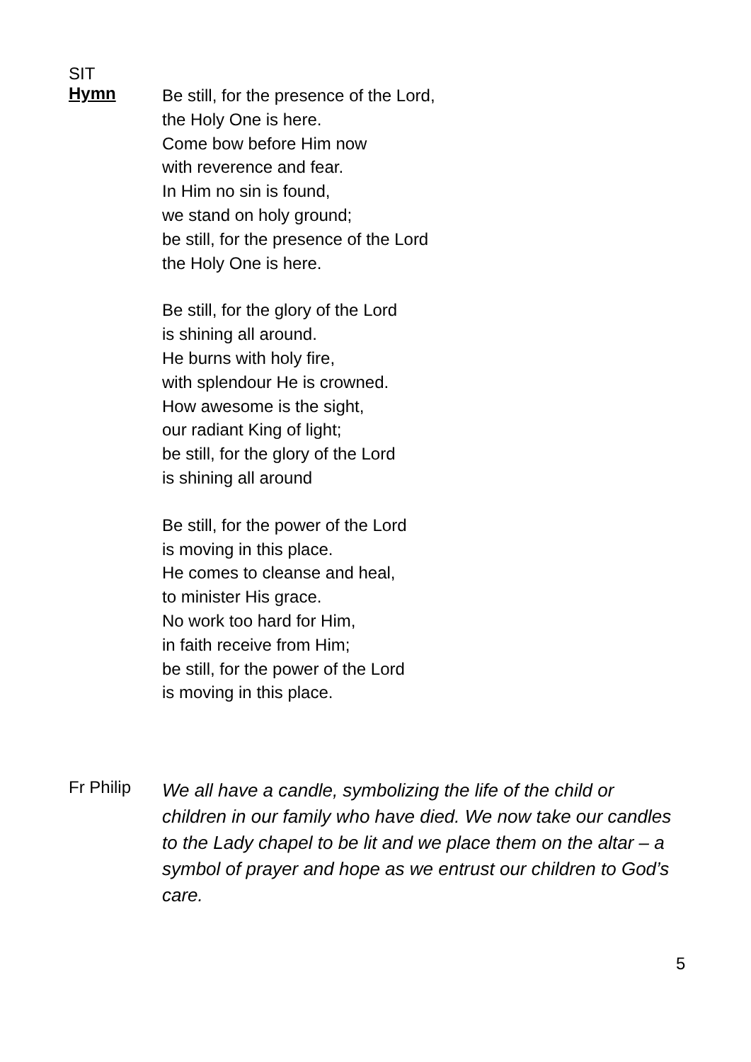SIT
Hymn
Be still, for the presence of the Lord,
the Holy One is here.
Come bow before Him now
with reverence and fear.
In Him no sin is found,
we stand on holy ground;
be still, for the presence of the Lord
the Holy One is here.
Be still, for the glory of the Lord
is shining all around.
He burns with holy fire,
with splendour He is crowned.
How awesome is the sight,
our radiant King of light;
be still, for the glory of the Lord
is shining all around
Be still, for the power of the Lord
is moving in this place.
He comes to cleanse and heal,
to minister His grace.
No work too hard for Him,
in faith receive from Him;
be still, for the power of the Lord
is moving in this place.
Fr Philip
We all have a candle, symbolizing the life of the child or children in our family who have died. We now take our candles to the Lady chapel to be lit and we place them on the altar – a symbol of prayer and hope as we entrust our children to God’s care.
5